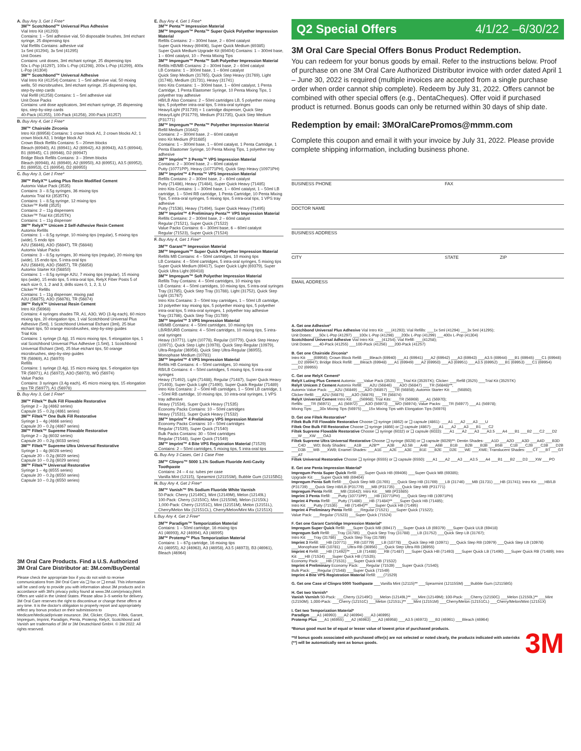A. Buy Any 3, Get 1 Free*
3M™ Scotchbond™ Universal Plus Adhesive
Vial Intro Kit (41293)
Contains: 1 – 5ml adhesive vial, 50 disposable brushes, 3ml etchant syringe, 25 dispensing tips
Vial Refills Contains: adhesive vial
1x 5ml (41294), 3x 5ml (41295)
Unit Doses
Contains: unit doses, 3ml etchant syringe, 25 dispensing tips
50x L-Pop (41297), 100x L-Pop (41298), 200x L-Pop (41299), 400x L-Pop (41304)
3M™ Scotchbond™ Universal Adhesive
Vial Intro Kit (41254) Contains: 1 – 5ml adhesive vial, 50 mixing wells, 50 microbrushes, 3ml etchant syringe, 25 dispensing tips, step-by-step cards
Vial Refill (41258) Contains: 1 – 5ml adhesive vial
Unit Dose Packs
Contains: unit dose applicators, 3ml etchant syringe, 25 dispensing tips, step-by-step cards
40-Pack (41255), 100-Pack (41256), 200-Pack (41257)
B. Buy Any 4, Get 1 Free*
3M™ Chairside Zirconia
Intro Kit (69956) Contains: 1 crown block A1, 2 crown blocks A2, 1 crown block A3, 1 bridge block A2
Crown Block Refills Contains: 5 – 20mm blocks
Bleach (69940), A1 (69941), A2 (69942), A3 (69943), A3.5 (69944), B1 (69945), C1 (69946), D2 (69947)
Bridge Block Refills Contains: 3 – 39mm blocks
Bleach (69948), A1 (69949), A2 (69950), A3 (69951), A3.5 (69952), B1 (69953), C1 (69954), D2 (69955)
C. Buy Any 3, Get 1 Free*
3M™ RelyX™ Luting Plus Resin Modified Cement
Automix Value Pack (3535)
Contains: 3 – 8.5g syringes, 36 mixing tips
Automix Trial Kit (3535TK)
Contains: 1 – 8.5g syringe, 12 mixing tips
Clicker™ Refill (3525)
Contains: 2 – 11g dispensers
Clicker™ Trial Kit (3525TK)
Contains: 1 – 11g dispenser
3M™ RelyX™ Unicem 2 Self-Adhesive Resin Cement
Automix Refills
Contains: 1 – 8.5g syringe, 10 mixing tips (regular), 5 mixing tips (wide), 5 endo tips
A2U (56846), A3O (56847), TR (56848)
Automix Value Packs
Contains: 3 – 8.5g syringes, 30 mixing tips (regular), 20 mixing tips (wide), 15 endo tips, 5 intra-oral tips
A2U (56849), A3O (56857), TR (56858)
Automix Starter Kit (56850)
Contains: 1 – 8.5g syringe A2U, 7 mixing tips (regular), 15 mixing tips (wide), 15 endo tips, 5 intra-oral tips, RelyX Fiber Posts 5 of each size 0, 1, 2 and 3, drills sizes 0, 1, 2, 3, U
Clicker™ Refills
Contains: 1 – 11g dispenser, mixing pad
A2U (56875), A3O (56876), TR (56874)
3M™ RelyX™ Universal Resin Cement
Intro Kit (56968)
Contains: 4 syringes shades TR, A1, A3O, WO (3.4g each), 60 micro mixing tips, 20 elongation tips, 1 vial Scotchbond Universal Plus Adhesive (5ml), 1 Scotchbond Universal Etchant (3ml), 25 blue etchant tips, 50 orange microbrushes, step-by-step guides
Trial Kits
Contains: 1 syringe (3.4g), 15 micro mixing tips, 5 elongation tips, 1 vial Scotchbond Universal Plus Adhesive (1.5ml), 1 Scotchbond Universal Etchant (3ml), 25 blue etchant tips, 50 orange microbrushes, step-by-step guides
TR (56969), A1 (56970)
Refills
Contains: 1 syringe (3.4g), 15 micro mixing tips, 5 elongation tips
TR (56971), A1 (56972), A3O (56973), WO (56974)
Value Packs
Contains: 3 syringes (3.4g each), 45 micro mixing tips, 15 elongation tips TR (56977), A1 (56978)
D. Buy Any 3, Get 1 Free*
3M™ Filtek™ Bulk Fill Flowable Restorative
Syringe 2 – 2g (4862 series)
Capsule 15 – 0.2g (4861 series)
3M™ Filtek™ One Bulk Fill Restorative
Syringe 1 – 4g (4866 series)
Capsule 20 – 0.2g (4867 series)
3M™ Filtek™ Supreme Flowable Restorative
Syringe 2 – 2g (6032 series)
Capsule 20 – 0.2g (6033 series)
3M™ Filtek™ Supreme Ultra Universal Restorative
Syringe 1 – 4g (6028 series)
Capsule 20 – 0.2g (6029 series)
Capsule 10 – 0.2g (6029 series)
3M™ Filtek™ Universal Restorative
Syringe 1 – 4g (6555 series)
Capsule 20 – 0.2g (6550 series)
Capsule 10 – 0.2g (6550 series)
3M Oral Care Products. Find a U.S. Authorized 3M Oral Care Distributor at: 3M.com/BuyDental
Please check the appropriate box if you do not wish to receive communications from 3M Oral Care via ❑ fax or ❑ email. This information will be used only to provide you with information about 3M products and in accordance with 3M's privacy policy found at www.3M.com/privacy.jhtml. Offers are valid in the United States. Please allow 3–5 weeks for delivery. 3M Oral Care reserves the right to discontinue or change these offers at any time. It is the doctor's obligation to properly report and appropriately reflect any bonus product on their submissions to Medicare/Medicaid/private insurance. 3M, Clicker, Clinpro, Filtek, Garant, Impregum, Imprint, Paradigm, Penta, Protemp, RelyX, Scotchbond and Vanish are trademarks of 3M or 3M Deutschland GmbH. © 3M 2022. All rights reserved.
E. Buy Any 4, Get 1 Free*
3M™ Penta™ Impression Material
3M™ Impregum™ Penta™ Super Quick Polyether Impression Material
Refills Contains: 2 – 300ml base, 2 – 60ml catalyst
Super Quick Heavy (69406), Super Quick Medium (69385)
Super Quick Medium Upgrade Kit (69404) Contains: 1 – 300ml base, 1 – 60ml catalyst, 10 – Penta Mixing Tips
3M™ Impregum™ Penta™ Soft Polyether Impression Material
Refills HB/MB Contains: 2 – 300ml base, 2 – 60ml catalyst
LB Contains: 1 – 300ml base, 1 – 60ml catalyst
Quick Step Medium (31765), Quick Step Heavy (31769), Light (31746), Medium (31731), Heavy (31741)
Intro Kits Contains: 1 – 300ml base, 1 – 60ml catalyst, 1 Penta Cartridge, 1 Penta Elastomer Syringe, 10 Penta Mixing Tips, 1 polyether tray adhesive
HB/LB Also Contains: 2 – 50ml cartridges LB, 5 polyether mixing tips, 5 polyether intra-oral tips, 5 intra-oral syringes
Heavy/Light (P31739) + 1 cartridge dispenser, Quick Step Heavy/Light (P31779), Medium (P31735), Quick Step Medium (P31771)
3M™ Impregum™ Penta™ Polyether Impression Material
Refill Medium (31642)
Contains: 2 – 300ml base, 2 – 60ml catalyst
Intro Kit Medium (P31685)
Contains: 1 – 300ml base, 1 – 60ml catalyst, 1 Penta Cartridge, 1 Penta Elastomer Syringe, 10 Penta Mixing Tips, 1 polyether tray adhesive
3M™ Imprint™ 3 Penta™ VPS Impression Material
Contains: 2 – 300ml base, 2 – 60ml catalyst
Putty (10771PP), Heavy (10771PH), Quick Step Heavy (10971PH)
3M™ Imprint™ 4 Penta™ VPS Impression Material
Refills Contains: 2 – 300ml base, 2 – 60ml catalyst
Putty (71486), Heavy (71484), Super Quick Heavy (71485)
Intro Kits Contains: 1 – 300ml base, 1 – 60ml catalyst, 1 – 50ml LB cartridge, 1 – 50ml RB cartridge, 1 Penta Cartridge, 10 Penta Mixing Tips, 5 intra-oral syringes, 5 mixing tips, 5 intra-oral tips, 1 VPS tray adhesive
Putty (71536), Heavy (71494), Super Quick Heavy (71495)
3M™ Imprint™ 4 Preliminary Penta™ VPS Impression Material
Refills Contains: 2 – 300ml base, 2 – 60ml catalyst
Regular (71521), Super Quick (71522)
Value Packs Contains: 6 – 300ml base, 6 – 60ml catalyst
Regular (71523), Super Quick (71524)
F. Buy Any 4, Get 1 Free*
3M™ Garant™ Impression Material
3M™ Impregum™ Super Quick Polyether Impression Material
Refills MB Contains: 4 – 50ml cartridges, 10 mixing tips
LB Contains: 4 – 50ml cartridges, 5 intra-oral syringes, 5 mixing tips
Super Quick Medium (69417), Super Quick Light (69379), Super Quick Ultra Light (69418)
3M™ Impregum™ Soft Polyether Impression Material
Refills Tray Contains: 4 – 50ml cartridges, 10 mixing tips
LB Contains: 4 – 50ml cartridges, 10 mixing tips, 5 intra-oral syringes
Tray (31785), Quick Step Tray (31788), Light (31752), Quick Step Light (31767)
Intro Kits Contains: 3 – 50ml tray cartridges, 1 – 50ml LB cartridge, 10 polyether tray mixing tips, 5 polyether mixing tips, 5 polyether intra-oral tips, 5 intra-oral syringes, 1 polyether tray adhesive
Tray (31786), Quick Step Tray (31789)
3M™ Imprint™ 3 VPS Impression Material
HB/MB Contains: 4 – 50ml cartridges, 10 mixing tips
LB/RB/URB Contains: 4 – 50ml cartridges, 10 mixing tips, 5 intra-oral syringes
Heavy (10771), Light (10778), Regular (10779), Quick Step Heavy (10971), Quick Step Light (10978), Quick Step Regular (10979), Ultra-Regular (36956), Quick Step Ultra-Regular (36955), Monophase Medium (10781)
3M™ Imprint™ 4 VPS Impression Material
Refills HB Contains: 4 – 50ml cartridges, 10 mixing tips
RB/LB Contains: 4 – 50ml cartridges, 5 mixing tips, 5 intra-oral syringes
Heavy (71492), Light (71488), Regular (71487), Super Quick Heavy (71493), Super Quick Light (71490), Super Quick Regular (71489)
Intro Kits Contains: 2 – 50ml HB cartridges, 1 – 50ml LB cartridge, 1 – 50ml RB cartridge, 10 mixing tips, 10 intra-oral syringes, 1 VPS tray adhesive
Heavy (71534), Super Quick Heavy (71535)
Economy Packs Contains: 10 – 50ml cartridges
Heavy (71531), Super Quick Heavy (71532)
3M™ Imprint™ 4 Preliminary VPS Impression Material
Economy Packs Contains: 10 – 50ml cartridges
Regular (71539), Super Quick (71540)
Bulk Packs Contains: 30 – 50ml cartridges
Regular (71548), Super Quick (71549)
3M™ Imprint™ 4 Bite VPS Registration Material (71529)
Contains: 2 – 50ml cartridges, 5 mixing tips, 5 intra-oral tips
G. Buy Any 3 Cases, Get 1 Case Free
3M™ Clinpro™ 5000 1.1% Sodium Fluoride Anti-Cavity Toothpaste
Contains: 24 – 4 oz. tubes per case
Vanilla Mint (12115), Spearmint (12115SM), Bubble Gum (12115BG)
H. Buy Any 4, Get 2 Free*
3M™ Vanish™ 5% Sodium Fluoride White Varnish
50-Pack: Cherry (12149C), Mint (12149M), Melon (12149L)
100-Pack: Cherry (12150C), Mint (12150M), Melon (12150L)
1,000-Pack: Cherry (12151C), Mint (12151M), Melon (12151L), Cherry/Melon Mix (12151CL), Cherry/Melon/Mint Mix (12151X)
I. Buy Any 4, Get 2 Free*
3M™ Paradigm™ Temporization Material
Contains: 1 – 50ml cartridge, 16 mixing tips
A1 (46993), A2 (46994), A3 (46995)
3M™ Protemp™ Plus Temporization Material
Contains: 1 – 67g cartridge, 16 mixing tips
A1 (46955), A2 (46963), A3 (46958), A3.5 (46973), B3 (46961), Bleach (46964)
Q2 Special Offers 4/1/22 –6/30/22
3M Oral Care Special Offers Bonus Product Redemption.
You can redeem for your bonus goods by email. Refer to the instructions below. Proof of purchase on one 3M Oral Care Authorized Distributor invoice with order dated April 1 – June 30, 2022 is required (multiple invoices are accepted from a single purchase order when order cannot ship complete). Redeem by July 31, 2022. Offers cannot be combined with other special offers (e.g., DentaCheques). Offer void if purchased product is returned. Bonus goods can only be returned within 30 days of ship date.
Redemption by email: 3MOralCarePromos@mmm.com
Complete this coupon and email it with your invoice by July 31, 2022. Please provide complete shipping information, including business phone.
BUSINESS PHONE FAX
DOCTOR NAME
BUSINESS ADDRESS
CITY STATE ZIP
EMAIL ADDRESS
A. Get one Adhesive*
Scotchbond Universal Plus Adhesive Vial Intro Kit: ___(41293); Vial Refills: ___1x 5ml (41294) ___3x 5ml (41295);
Unit Doses: ___50x L-Pop (41297) ___100x L-Pop (41298) ___200x L-Pop (41299) ___400x L-Pop (41304)
Scotchbond Universal Adhesive Vial Intro Kit: ___(41254); Vial Refill: ___(41258);
Unit Doses: ___40-Pack (41255) ___100-Pack (41256) ___200-Pack (41257)
B. Get one Chairside Zirconia*
Intro Kit: ___(69956); Crown Block Refill: ___Bleach (69940) ___A1 (69941) ___A2 (69942) ___A3 (69943) ___A3.5 (69944) ___B1 (69945) ___C1 (69946) ___D2 (69947); Bridge Block Refill: ___Bleach (69948) ___A1 (69949) ___A2 (69950) ___A3 (69951) ___A3.5 (69952) ___B1 (69953) ___C1 (69954) ___D2 (69955)
C. Get one RelyX Cement*
RelyX Luting Plus Cement Automix: ___Value Pack (3535) ___Trial Kit (3535TK); Clicker: ___Refill (3525) ___Trial Kit (3525TK)
RelyX Unicem 2 Cement Automix Refill: ___A2U (56846) ___A3O (56847) ___TR (56848)**;
Automix Value Pack: ___A2U (56849) ___A3O (56857) ___TR (56858); Automix Starter Kit: ___(56850);
Clicker Refill: ___A2U (56875) ___A3O (56876) ___TR (56874)
RelyX Universal Cement Intro Kit: ___(56968); Trial Kits: ___TR (56969) ___A1 (56970);
Refills: ___TR (56971) ___A1 (56972) ___A3O (56973) ___WO (56974); Value Packs: ___TR (56977) ___A1 (56978);
Mixing Tips: ___30x Mixing Tips (56975) ___15x Mixing Tips with Elongation Tips (56976)
D. Get one Filtek Restorative*
Filtek Bulk Fill Flowable Restorative Choose ❑ syringe (4862) or ❑ capsule (4861): ___A1 ___A2 ___A3 ___U
Filtek One Bulk Fill Restorative Choose ❑ syringe (4866) or ❑ capsule (4867): ___A1 ___A2 ___A3 ___B1 ___C2
Filtek Supreme Flowable Restorative Choose ❑ syringe (6032) or ❑ capsule (6033): ___A1 ___A2 ___A3 ___A3.5 ___A4 ___B1 ___B2 ___C2 ___D2 ___W ___XW ___OA3
Filtek Supreme Ultra Universal Restorative Choose ❑ syringe (6028) or ❑ capsule (6029)**: Dentin Shades: ___A1D ___A2D ___A3D ___A4D ___B3D ___C4D ___WD; Body Shades: ___A1B ___A2B** ___A3B ___A3.5B ___A4B ___A6B ___B1B ___B2B ___B3B ___B5B ___C1B ___C2B ___C3B ___D2B ___D3B ___WB ___XWB; Enamel Shades: ___A1E ___A2E ___A3E ___B1E ___B2E ___D2E ___WE ___XWE; Translucent Shades: ___CT ___BT ___GT ___AT
Filtek Universal Restorative Choose ❑ syringe (6555) or ❑ capsule (6550): ___A1 ___A2 ___A3 ___A3.5 ___A4 ___B1 ___B2 ___D3 ___XW ___PO
E. Get one Penta Impression Material*
Impregum Penta Super Quick Refill: ___Super Quick HB (69406) ___Super Quick MB (69385);
Upgrade Kit: ___Super Quick MB (69404)
Impregum Penta Soft Refill: ___Quick Step MB (31765) ___Quick Step HB (31769) ___LB (31746) ___MB (31731) ___HB (31741); Intro Kit: ___HB/LB (P31739) ___Quick Step HB/LB (P31779) ___MB (P31735) ___Quick Step MB (P31771)
Impregum Penta Refill: ___MB (31642); Intro Kit: ___MB (P31685)
Imprint 3 Penta Refill: ___Putty (10771PP) ___HB (10771PH) ___Quick Step HB (10971PH)
Imprint 4 Penta Refill: ___Putty (71486) ___HB (71484)** ___Super Quick HB (71485);
Intro Kit: ___Putty (71536) ___HB (71494)** ___Super Quick HB (71495)
Imprint 4 Preliminary Penta Refill: ___Regular (71521) ___Super Quick (71522);
Value Pack: ___Regular (71523) ___Super Quick (71524)
F. Get one Garant Cartridge Impression Material*
Impregum Super Quick Refill: ___Super Quick MB (69417) ___Super Quick LB (69379) ___Super Quick ULB (69418)
Impregum Soft Refill: ___Tray (31785) ___Quick Step Tray (31788) ___LB (31752) ___Quick Step LB (31767);
Intro Kit: ___Tray (31786) ___Quick Step Tray (31789)
Imprint 3 Refill: ___HB (10771) ___RB (10779) ___LB (10778) ___Quick Step HB (10971) ___Quick Step RB (10979) ___Quick Step LB (10978) ___Monophase MB (10781) ___Ultra-RB (36956) ___Quick Step Ultra-RB (36955)
Imprint 4 Refill: ___HB (71492)** ___LB (71488) ___RB (71487) ___Super Quick HB (71493) ___Super Quick LB (71490) ___Super Quick RB (71489); Intro Kit: ___HB (71534) ___Super Quick HB (71535);
Economy Pack: ___HB (71531) ___Super Quick HB (71532)
Imprint 4 Preliminary Economy Pack: ___Regular (71539) ___Super Quick (71540);
Bulk Pack: ___Regular (71548) ___Super Quick (71549)
Imprint 4 Bite VPS Registration Material Refill: ___(71529)
G. Get one Case of Clinpro 5000 Toothpaste ___Vanilla Mint (12115)** ___Spearmint (12115SM) ___Bubble Gum (12115BG)
H. Get two Varnish*
Vanish Varnish 50-Pack: ___Cherry (12149C) ___Melon (12149L)** ___Mint (12149M); 100-Pack: ___Cherry (12150C) ___Melon (12150L)** ___Mint (12150M); 1,000-Pack: ___Cherry (12151C) ___Melon (12151L)** ___Mint (12151M) ___Cherry/Melon (12151CL) ___Cherry/Melon/Mint (12151X)
I. Get two Temporization Material*
Paradigm ___A1 (46993) ___A2 (46994) ___A3 (46995)
Protemp Plus ___A1 (46955) ___A2 (46963) ___A3 (46958) ___A3.5 (46973) ___B3 (46961) ___Bleach (46964)
*Bonus good must be of equal or lesser value of lowest price of purchased products.
**If bonus goods associated with purchased offer(s) are not selected or noted clearly, the products indicated with asterisks (**) will be automatically sent as bonus goods.
3M